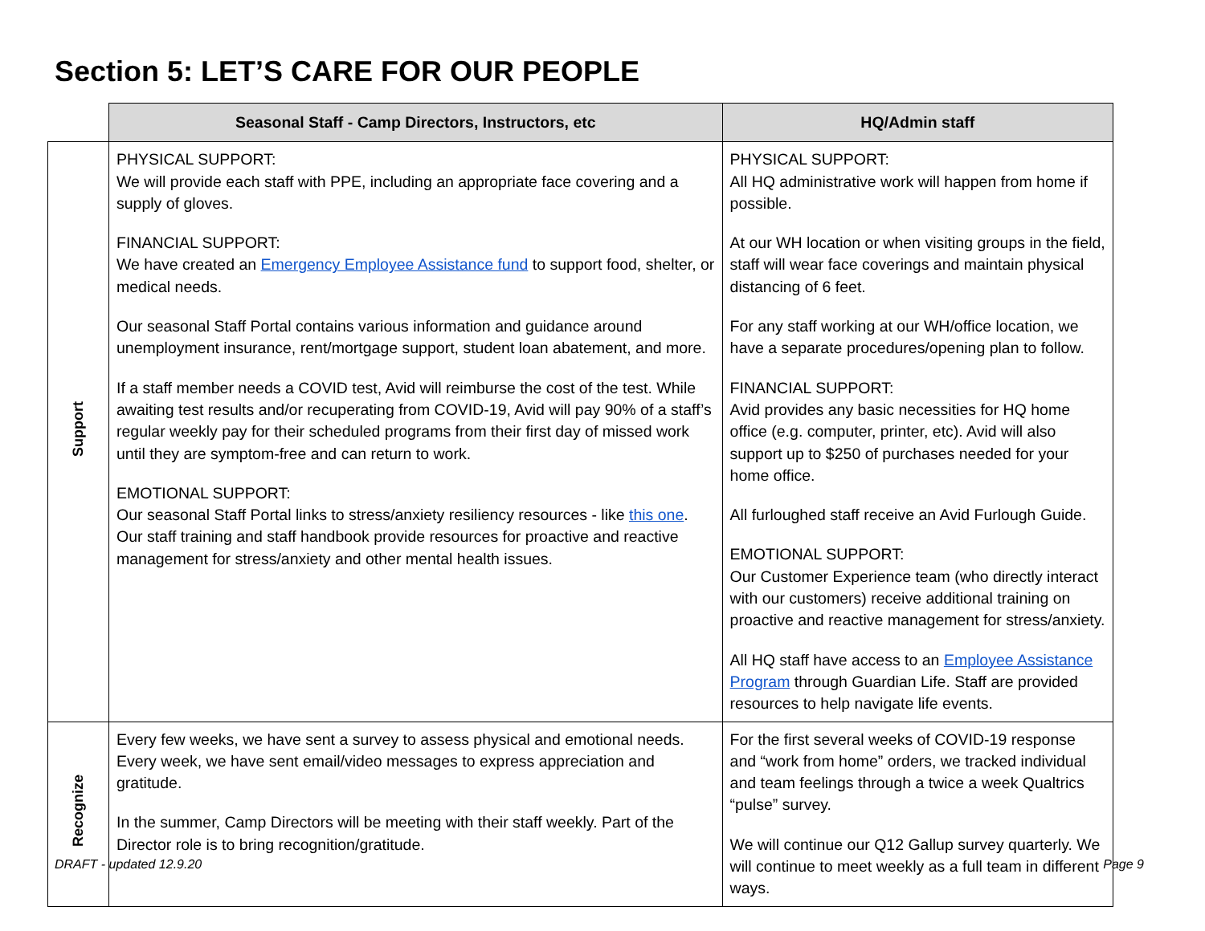Section 5: LET’S CARE FOR OUR PEOPLE
| | Seasonal Staff - Camp Directors, Instructors, etc | HQ/Admin staff |
| --- | --- | --- |
| Support | PHYSICAL SUPPORT: We will provide each staff with PPE, including an appropriate face covering and a supply of gloves. FINANCIAL SUPPORT: We have created an Emergency Employee Assistance fund to support food, shelter, or medical needs. Our seasonal Staff Portal contains various information and guidance around unemployment insurance, rent/mortgage support, student loan abatement, and more. If a staff member needs a COVID test, Avid will reimburse the cost of the test. While awaiting test results and/or recuperating from COVID-19, Avid will pay 90% of a staff’s regular weekly pay for their scheduled programs from their first day of missed work until they are symptom-free and can return to work. EMOTIONAL SUPPORT: Our seasonal Staff Portal links to stress/anxiety resiliency resources - like this one . Our staff training and staff handbook provide resources for proactive and reactive management for stress/anxiety and other mental health issues. | PHYSICAL SUPPORT: All HQ administrative work will happen from home if possible. At our WH location or when visiting groups in the field, staff will wear face coverings and maintain physical distancing of 6 feet. For any staff working at our WH/office location, we have a separate procedures/opening plan to follow. FINANCIAL SUPPORT: Avid provides any basic necessities for HQ home office (e.g. computer, printer, etc). Avid will also support up to $250 of purchases needed for your home office. All furloughed staff receive an Avid Furlough Guide. EMOTIONAL SUPPORT: Our Customer Experience team (who directly interact with our customers) receive additional training on proactive and reactive management for stress/anxiety. All HQ staff have access to an Employee Assistance Program through Guardian Life. Staff are provided resources to help navigate life events. |
| Recognize | Every few weeks, we have sent a survey to assess physical and emotional needs. Every week, we have sent email/video messages to express appreciation and gratitude. In the summer, Camp Directors will be meeting with their staff weekly. Part of the Director role is to bring recognition/gratitude. | For the first several weeks of COVID-19 response and “work from home” orders, we tracked individual and team feelings through a twice a week Qualtrics “pulse” survey. We will continue our Q12 Gallup survey quarterly. We will continue to meet weekly as a full team in different ways. |
DRAFT - updated 12.9.20 Page 9